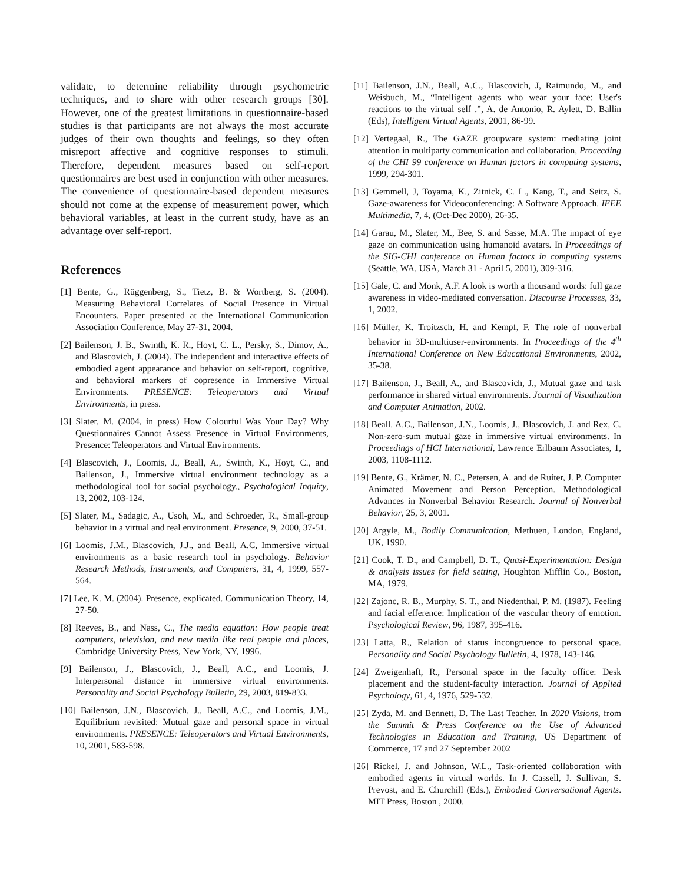validate, to determine reliability through psychometric techniques, and to share with other research groups [30]. However, one of the greatest limitations in questionnaire-based studies is that participants are not always the most accurate judges of their own thoughts and feelings, so they often misreport affective and cognitive responses to stimuli. Therefore, dependent measures based on self-report questionnaires are best used in conjunction with other measures. The convenience of questionnaire-based dependent measures should not come at the expense of measurement power, which behavioral variables, at least in the current study, have as an advantage over self-report.
References
[1] Bente, G., Rüggenberg, S., Tietz, B. & Wortberg, S. (2004). Measuring Behavioral Correlates of Social Presence in Virtual Encounters. Paper presented at the International Communication Association Conference, May 27-31, 2004.
[2] Bailenson, J. B., Swinth, K. R., Hoyt, C. L., Persky, S., Dimov, A., and Blascovich, J. (2004). The independent and interactive effects of embodied agent appearance and behavior on self-report, cognitive, and behavioral markers of copresence in Immersive Virtual Environments. PRESENCE: Teleoperators and Virtual Environments, in press.
[3] Slater, M. (2004, in press) How Colourful Was Your Day? Why Questionnaires Cannot Assess Presence in Virtual Environments, Presence: Teleoperators and Virtual Environments.
[4] Blascovich, J., Loomis, J., Beall, A., Swinth, K., Hoyt, C., and Bailenson, J., Immersive virtual environment technology as a methodological tool for social psychology., Psychological Inquiry, 13, 2002, 103-124.
[5] Slater, M., Sadagic, A., Usoh, M., and Schroeder, R., Small-group behavior in a virtual and real environment. Presence, 9, 2000, 37-51.
[6] Loomis, J.M., Blascovich, J.J., and Beall, A.C, Immersive virtual environments as a basic research tool in psychology. Behavior Research Methods, Instruments, and Computers, 31, 4, 1999, 557-564.
[7] Lee, K. M. (2004). Presence, explicated. Communication Theory, 14, 27-50.
[8] Reeves, B., and Nass, C., The media equation: How people treat computers, television, and new media like real people and places, Cambridge University Press, New York, NY, 1996.
[9] Bailenson, J., Blascovich, J., Beall, A.C., and Loomis, J. Interpersonal distance in immersive virtual environments. Personality and Social Psychology Bulletin, 29, 2003, 819-833.
[10] Bailenson, J.N., Blascovich, J., Beall, A.C., and Loomis, J.M., Equilibrium revisited: Mutual gaze and personal space in virtual environments. PRESENCE: Teleoperators and Virtual Environments, 10, 2001, 583-598.
[11] Bailenson, J.N., Beall, A.C., Blascovich, J, Raimundo, M., and Weisbuch, M., “Intelligent agents who wear your face: User's reactions to the virtual self .”, A. de Antonio, R. Aylett, D. Ballin (Eds), Intelligent Virtual Agents, 2001, 86-99.
[12] Vertegaal, R., The GAZE groupware system: mediating joint attention in multiparty communication and collaboration, Proceeding of the CHI 99 conference on Human factors in computing systems, 1999, 294-301.
[13] Gemmell, J, Toyama, K., Zitnick, C. L., Kang, T., and Seitz, S. Gaze-awareness for Videoconferencing: A Software Approach. IEEE Multimedia, 7, 4, (Oct-Dec 2000), 26-35.
[14] Garau, M., Slater, M., Bee, S. and Sasse, M.A. The impact of eye gaze on communication using humanoid avatars. In Proceedings of the SIG-CHI conference on Human factors in computing systems (Seattle, WA, USA, March 31 - April 5, 2001), 309-316.
[15] Gale, C. and Monk, A.F. A look is worth a thousand words: full gaze awareness in video-mediated conversation. Discourse Processes, 33, 1, 2002.
[16] Müller, K. Troitzsch, H. and Kempf, F. The role of nonverbal behavior in 3D-multiuser-environments. In Proceedings of the 4<sup>th</sup> International Conference on New Educational Environments, 2002, 35-38.
[17] Bailenson, J., Beall, A., and Blascovich, J., Mutual gaze and task performance in shared virtual environments. Journal of Visualization and Computer Animation, 2002.
[18] Beall. A.C., Bailenson, J.N., Loomis, J., Blascovich, J. and Rex, C. Non-zero-sum mutual gaze in immersive virtual environments. In Proceedings of HCI International, Lawrence Erlbaum Associates, 1, 2003, 1108-1112.
[19] Bente, G., Krämer, N. C., Petersen, A. and de Ruiter, J. P. Computer Animated Movement and Person Perception. Methodological Advances in Nonverbal Behavior Research. Journal of Nonverbal Behavior, 25, 3, 2001.
[20] Argyle, M., Bodily Communication, Methuen, London, England, UK, 1990.
[21] Cook, T. D., and Campbell, D. T., Quasi-Experimentation: Design & analysis issues for field setting, Houghton Mifflin Co., Boston, MA, 1979.
[22] Zajonc, R. B., Murphy, S. T., and Niedenthal, P. M. (1987). Feeling and facial efference: Implication of the vascular theory of emotion. Psychological Review, 96, 1987, 395-416.
[23] Latta, R., Relation of status incongruence to personal space. Personality and Social Psychology Bulletin, 4, 1978, 143-146.
[24] Zweigenhaft, R., Personal space in the faculty office: Desk placement and the student-faculty interaction. Journal of Applied Psychology, 61, 4, 1976, 529-532.
[25] Zyda, M. and Bennett, D. The Last Teacher. In 2020 Visions, from the Summit & Press Conference on the Use of Advanced Technologies in Education and Training, US Department of Commerce, 17 and 27 September 2002
[26] Rickel, J. and Johnson, W.L., Task-oriented collaboration with embodied agents in virtual worlds. In J. Cassell, J. Sullivan, S. Prevost, and E. Churchill (Eds.), Embodied Conversational Agents. MIT Press, Boston , 2000.